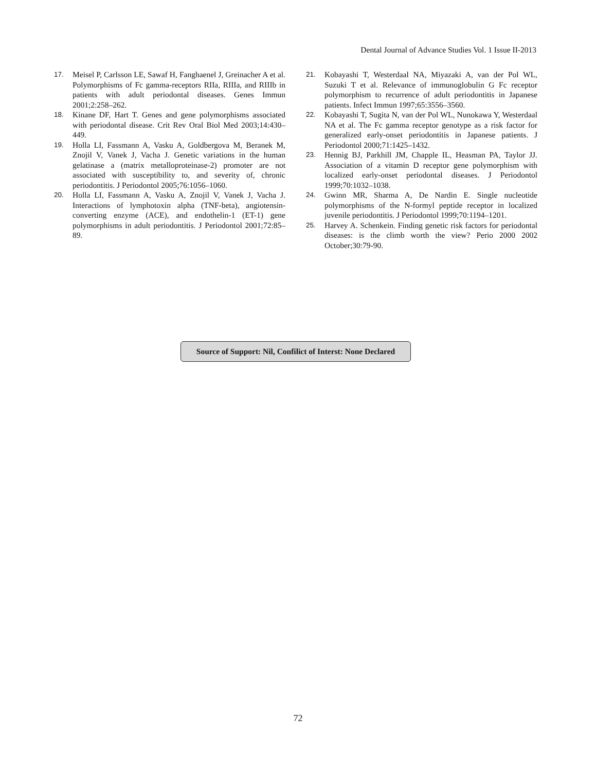Dental Journal of Advance Studies Vol. 1 Issue II-2013
17. Meisel P, Carlsson LE, Sawaf H, Fanghaenel J, Greinacher A et al. Polymorphisms of Fc gamma-receptors RIIa, RIIIa, and RIIIb in patients with adult periodontal diseases. Genes Immun 2001;2:258–262.
18. Kinane DF, Hart T. Genes and gene polymorphisms associated with periodontal disease. Crit Rev Oral Biol Med 2003;14:430–449.
19. Holla LI, Fassmann A, Vasku A, Goldbergova M, Beranek M, Znojil V, Vanek J, Vacha J. Genetic variations in the human gelatinase a (matrix metalloproteinase-2) promoter are not associated with susceptibility to, and severity of, chronic periodontitis. J Periodontol 2005;76:1056–1060.
20. Holla LI, Fassmann A, Vasku A, Znojil V, Vanek J, Vacha J. Interactions of lymphotoxin alpha (TNF-beta), angiotensin-converting enzyme (ACE), and endothelin-1 (ET-1) gene polymorphisms in adult periodontitis. J Periodontol 2001;72:85–89.
21. Kobayashi T, Westerdaal NA, Miyazaki A, van der Pol WL, Suzuki T et al. Relevance of immunoglobulin G Fc receptor polymorphism to recurrence of adult periodontitis in Japanese patients. Infect Immun 1997;65:3556–3560.
22. Kobayashi T, Sugita N, van der Pol WL, Nunokawa Y, Westerdaal NA et al. The Fc gamma receptor genotype as a risk factor for generalized early-onset periodontitis in Japanese patients. J Periodontol 2000;71:1425–1432.
23. Hennig BJ, Parkhill JM, Chapple IL, Heasman PA, Taylor JJ. Association of a vitamin D receptor gene polymorphism with localized early-onset periodontal diseases. J Periodontol 1999;70:1032–1038.
24. Gwinn MR, Sharma A, De Nardin E. Single nucleotide polymorphisms of the N-formyl peptide receptor in localized juvenile periodontitis. J Periodontol 1999;70:1194–1201.
25. Harvey A. Schenkein. Finding genetic risk factors for periodontal diseases: is the climb worth the view? Perio 2000 2002 October;30:79-90.
Source of Support: Nil, Confilict of Interst: None Declared
72